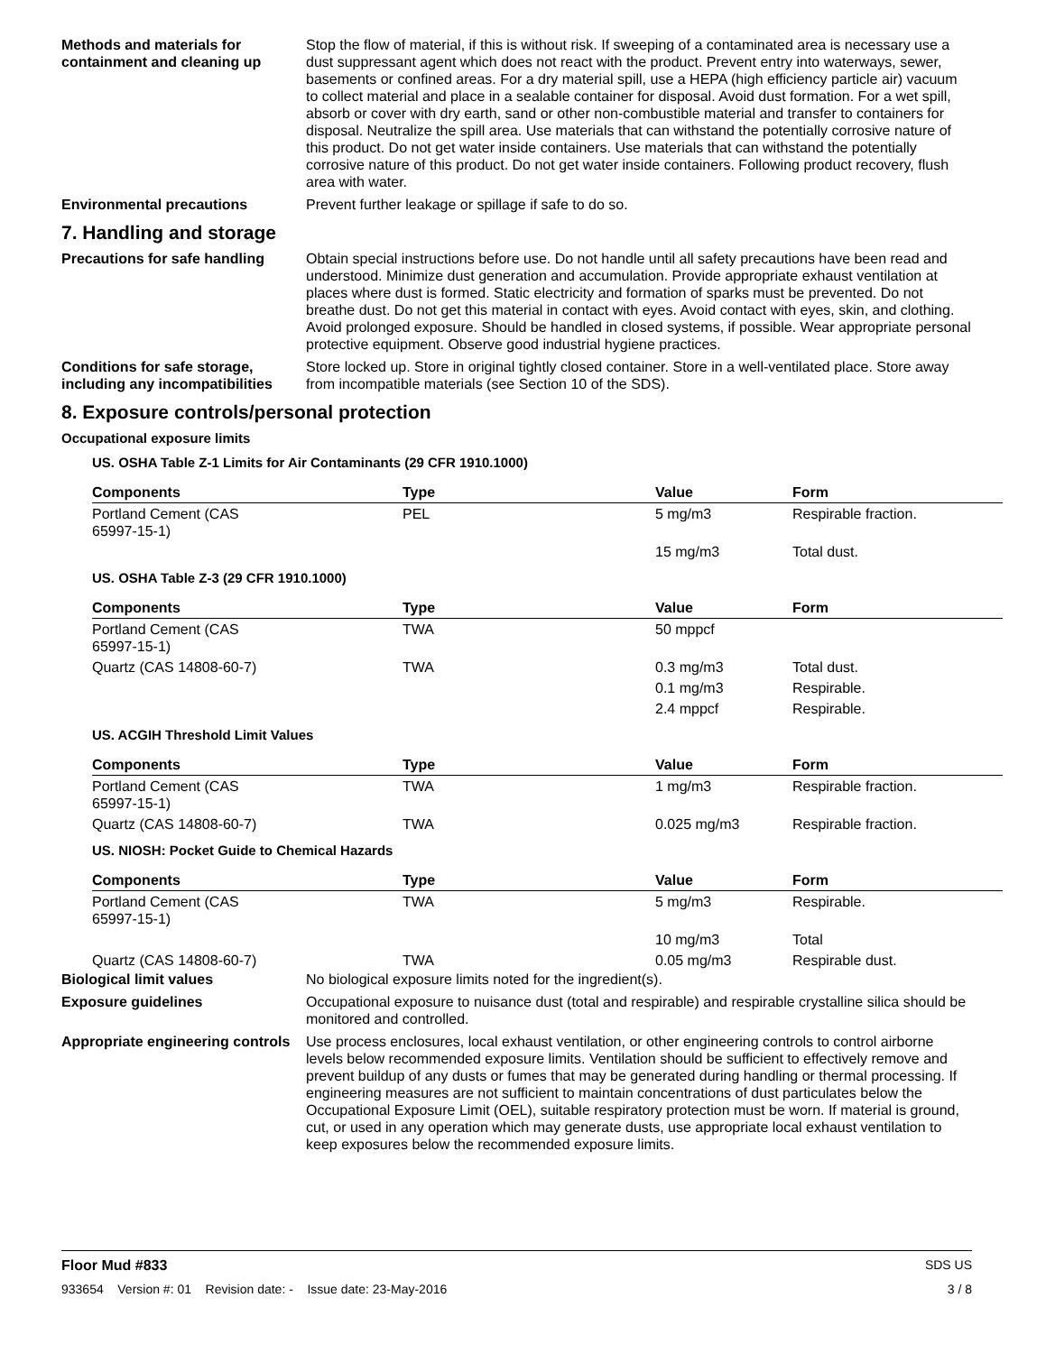Methods and materials for containment and cleaning up
Stop the flow of material, if this is without risk. If sweeping of a contaminated area is necessary use a dust suppressant agent which does not react with the product. Prevent entry into waterways, sewer, basements or confined areas. For a dry material spill, use a HEPA (high efficiency particle air) vacuum to collect material and place in a sealable container for disposal. Avoid dust formation. For a wet spill, absorb or cover with dry earth, sand or other non-combustible material and transfer to containers for disposal. Neutralize the spill area. Use materials that can withstand the potentially corrosive nature of this product. Do not get water inside containers. Use materials that can withstand the potentially corrosive nature of this product. Do not get water inside containers. Following product recovery, flush area with water.
Environmental precautions Prevent further leakage or spillage if safe to do so.
7. Handling and storage
Precautions for safe handling
Obtain special instructions before use. Do not handle until all safety precautions have been read and understood. Minimize dust generation and accumulation. Provide appropriate exhaust ventilation at places where dust is formed. Static electricity and formation of sparks must be prevented. Do not breathe dust. Do not get this material in contact with eyes. Avoid contact with eyes, skin, and clothing. Avoid prolonged exposure. Should be handled in closed systems, if possible. Wear appropriate personal protective equipment. Observe good industrial hygiene practices.
Conditions for safe storage, including any incompatibilities
Store locked up. Store in original tightly closed container. Store in a well-ventilated place. Store away from incompatible materials (see Section 10 of the SDS).
8. Exposure controls/personal protection
Occupational exposure limits
US. OSHA Table Z-1 Limits for Air Contaminants (29 CFR 1910.1000)
| Components | Type | Value | Form |
| --- | --- | --- | --- |
| Portland Cement (CAS 65997-15-1) | PEL | 5 mg/m3 | Respirable fraction. |
| | | 15 mg/m3 | Total dust. |
US. OSHA Table Z-3 (29 CFR 1910.1000)
| Components | Type | Value | Form |
| --- | --- | --- | --- |
| Portland Cement (CAS 65997-15-1) | TWA | 50 mppcf | |
| Quartz (CAS 14808-60-7) | TWA | 0.3 mg/m3 | Total dust. |
| | | 0.1 mg/m3 | Respirable. |
| | | 2.4 mppcf | Respirable. |
US. ACGIH Threshold Limit Values
| Components | Type | Value | Form |
| --- | --- | --- | --- |
| Portland Cement (CAS 65997-15-1) | TWA | 1 mg/m3 | Respirable fraction. |
| Quartz (CAS 14808-60-7) | TWA | 0.025 mg/m3 | Respirable fraction. |
US. NIOSH: Pocket Guide to Chemical Hazards
| Components | Type | Value | Form |
| --- | --- | --- | --- |
| Portland Cement (CAS 65997-15-1) | TWA | 5 mg/m3 | Respirable. |
| | | 10 mg/m3 | Total |
| Quartz (CAS 14808-60-7) | TWA | 0.05 mg/m3 | Respirable dust. |
Biological limit values No biological exposure limits noted for the ingredient(s).
Exposure guidelines Occupational exposure to nuisance dust (total and respirable) and respirable crystalline silica should be monitored and controlled.
Appropriate engineering controls
Use process enclosures, local exhaust ventilation, or other engineering controls to control airborne levels below recommended exposure limits. Ventilation should be sufficient to effectively remove and prevent buildup of any dusts or fumes that may be generated during handling or thermal processing. If engineering measures are not sufficient to maintain concentrations of dust particulates below the Occupational Exposure Limit (OEL), suitable respiratory protection must be worn. If material is ground, cut, or used in any operation which may generate dusts, use appropriate local exhaust ventilation to keep exposures below the recommended exposure limits.
Floor Mud #833 SDS US
933654 Version #: 01 Revision date: - Issue date: 23-May-2016 3 / 8